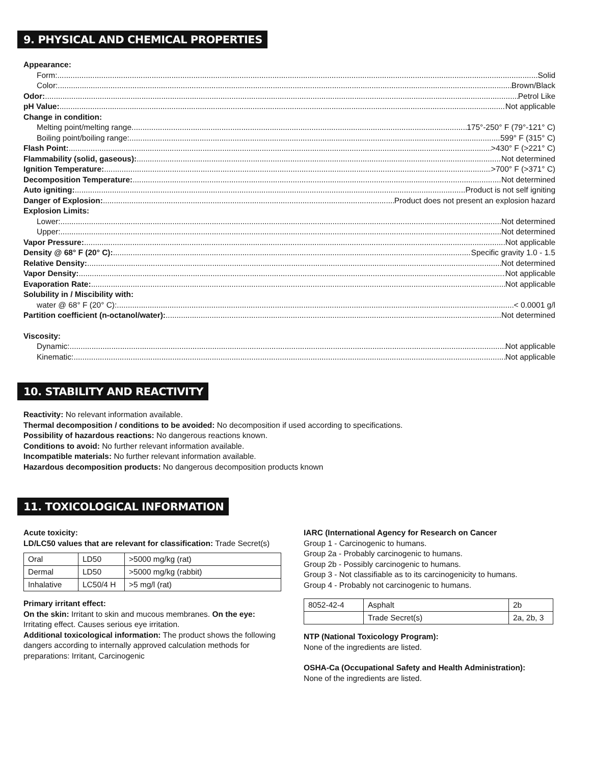9. PHYSICAL AND CHEMICAL PROPERTIES
Appearance:
Form: Solid
Color: Brown/Black
Odor: Petrol Like
pH Value: Not applicable
Change in condition:
Melting point/melting range 175°-250° F (79°-121° C)
Boiling point/boiling range: 599° F (315° C)
Flash Point: >430° F (>221° C)
Flammability (solid, gaseous): Not determined
Ignition Temperature: >700° F (>371° C)
Decomposition Temperature: Not determined
Auto igniting: Product is not self igniting
Danger of Explosion: Product does not present an explosion hazard
Explosion Limits:
Lower: Not determined
Upper: Not determined
Vapor Pressure: Not applicable
Density @ 68° F (20° C): Specific gravity 1.0 - 1.5
Relative Density: Not determined
Vapor Density: Not applicable
Evaporation Rate: Not applicable
Solubility in / Miscibility with:
water @ 68° F (20° C): < 0.0001 g/l
Partition coefficient (n-octanol/water): Not determined
Viscosity:
Dynamic: Not applicable
Kinematic: Not applicable
10. STABILITY AND REACTIVITY
Reactivity: No relevant information available.
Thermal decomposition / conditions to be avoided: No decomposition if used according to specifications.
Possibility of hazardous reactions: No dangerous reactions known.
Conditions to avoid: No further relevant information available.
Incompatible materials: No further relevant information available.
Hazardous decomposition products: No dangerous decomposition products known
11. TOXICOLOGICAL INFORMATION
Acute toxicity:
LD/LC50 values that are relevant for classification: Trade Secret(s)
| Oral | LD50 | >5000 mg/kg (rat) |
| Dermal | LD50 | >5000 mg/kg (rabbit) |
| Inhalative | LC50/4 H | >5 mg/l (rat) |
Primary irritant effect:
On the skin: Irritant to skin and mucous membranes. On the eye: Irritating effect. Causes serious eye irritation.
Additional toxicological information: The product shows the following dangers according to internally approved calculation methods for preparations: Irritant, Carcinogenic
IARC (International Agency for Research on Cancer
Group 1 - Carcinogenic to humans.
Group 2a - Probably carcinogenic to humans.
Group 2b - Possibly carcinogenic to humans.
Group 3 - Not classifiable as to its carcinogenicity to humans.
Group 4 - Probably not carcinogenic to humans.
| 8052-42-4 | Asphalt | 2b |
| | Trade Secret(s) | 2a, 2b, 3 |
NTP (National Toxicology Program):
None of the ingredients are listed.
OSHA-Ca (Occupational Safety and Health Administration):
None of the ingredients are listed.